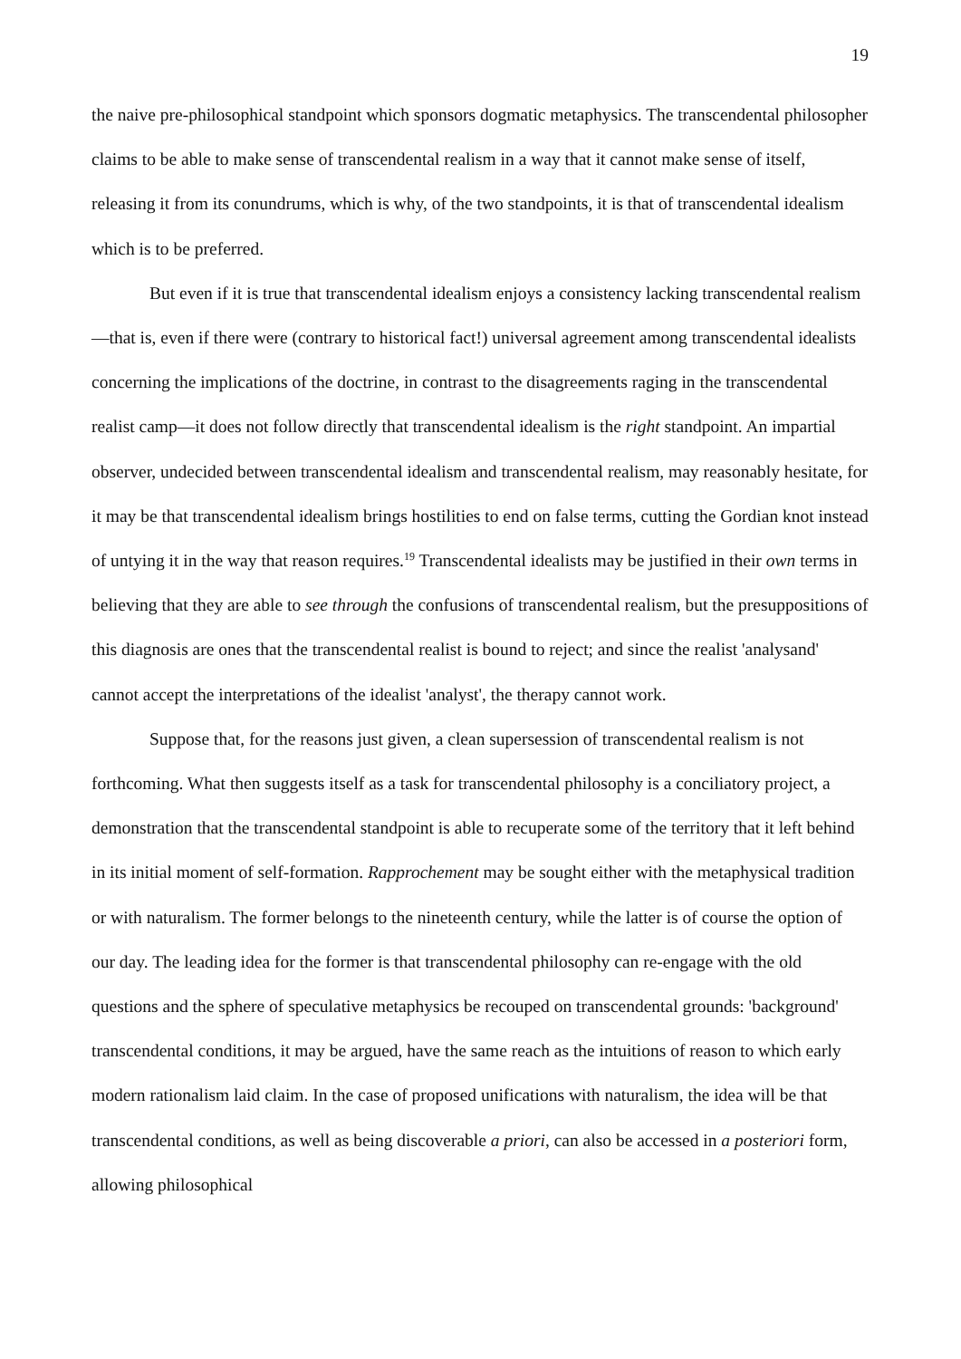19
the naive pre-philosophical standpoint which sponsors dogmatic metaphysics. The transcendental philosopher claims to be able to make sense of transcendental realism in a way that it cannot make sense of itself, releasing it from its conundrums, which is why, of the two standpoints, it is that of transcendental idealism which is to be preferred.
But even if it is true that transcendental idealism enjoys a consistency lacking transcendental realism—that is, even if there were (contrary to historical fact!) universal agreement among transcendental idealists concerning the implications of the doctrine, in contrast to the disagreements raging in the transcendental realist camp—it does not follow directly that transcendental idealism is the right standpoint. An impartial observer, undecided between transcendental idealism and transcendental realism, may reasonably hesitate, for it may be that transcendental idealism brings hostilities to end on false terms, cutting the Gordian knot instead of untying it in the way that reason requires.<sup>19</sup> Transcendental idealists may be justified in their own terms in believing that they are able to see through the confusions of transcendental realism, but the presuppositions of this diagnosis are ones that the transcendental realist is bound to reject; and since the realist 'analysand' cannot accept the interpretations of the idealist 'analyst', the therapy cannot work.
Suppose that, for the reasons just given, a clean supersession of transcendental realism is not forthcoming. What then suggests itself as a task for transcendental philosophy is a conciliatory project, a demonstration that the transcendental standpoint is able to recuperate some of the territory that it left behind in its initial moment of self-formation. Rapprochement may be sought either with the metaphysical tradition or with naturalism. The former belongs to the nineteenth century, while the latter is of course the option of our day. The leading idea for the former is that transcendental philosophy can re-engage with the old questions and the sphere of speculative metaphysics be recouped on transcendental grounds: 'background' transcendental conditions, it may be argued, have the same reach as the intuitions of reason to which early modern rationalism laid claim. In the case of proposed unifications with naturalism, the idea will be that transcendental conditions, as well as being discoverable a priori, can also be accessed in a posteriori form, allowing philosophical